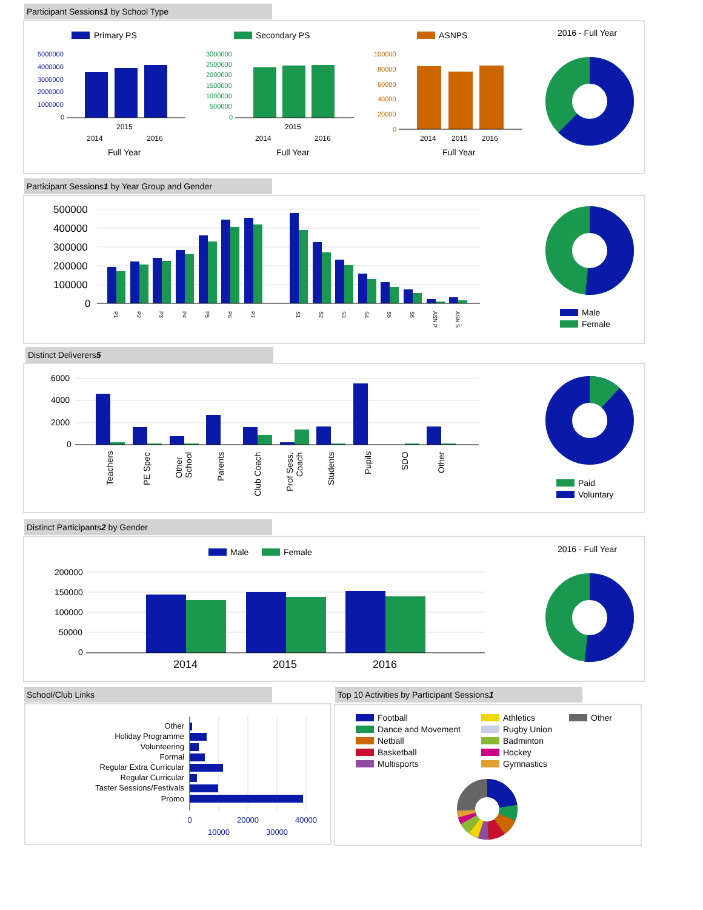Participant Sessions1 by School Type
Primary PS
Secondary PS
ASNPS
2016 - Full Year
5000000
4000000
3000000
2000000
1000000
0
2015
2014
2016
Full Year
3000000
2500000
2000000
1500000
1000000
500000
0
2015
2014
2016
Full Year
100000
80000
60000
40000
20000
0
2014
2015
2016
Full Year
Participant Sessions1 by Year Group and Gender
500000
400000
300000
200000
100000
0
P1
P2
P3
P4
P5
P6
P7
S1
S2
S3
S4
S5
S6
ASN P
ASN S
Male
Female
Distinct Deliverers5
6000
4000
2000
0
Teachers
PE Spec
Other
School
Parents
Club Coach
Prof Sess.
Coach
Students
Pupils
SDO
Other
Paid
Voluntary
Distinct Participants2 by Gender
Male
Female
2016 - Full Year
200000
150000
100000
50000
0
2014
2015
2016
School/Club Links
Other
Holiday Programme
Volunteering
Formal
Regular Extra Curricular
Regular Curricular
Taster Sessions/Festivals
Promo
0
20000
40000
10000
30000
Top 10 Activities by Participant Sessions1
Football
Dance and Movement
Netball
Basketball
Multisports
Athletics
Rugby Union
Badminton
Hockey
Gymnastics
Other